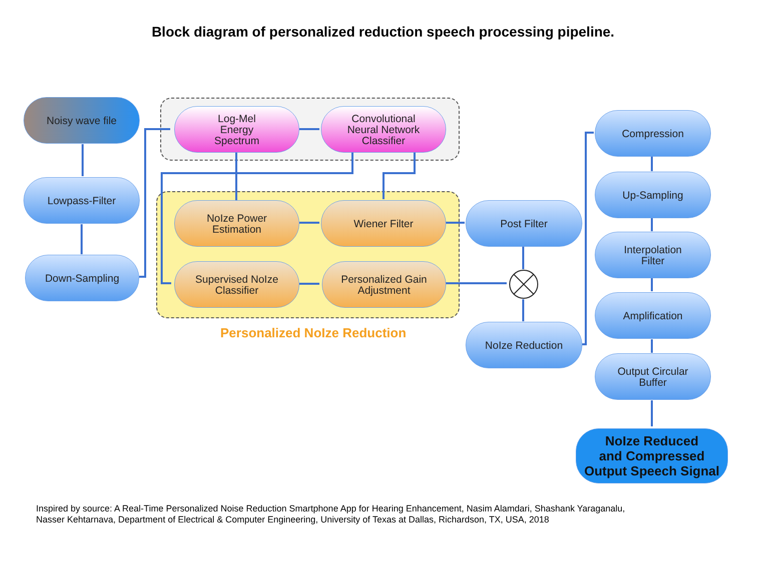Block diagram of personalized reduction speech processing pipeline.
Noisy wave file
Lowpass-Filter
Down-Sampling
Log-Mel
Energy
Spectrum
Convolutional
Neural Network
Classifier
NoIze Power
Estimation
Wiener Filter
Supervised NoIze
Classifier
Personalized Gain
Adjustment
Personalized NoIze Reduction
Post Filter
NoIze Reduction
Compression
Up-Sampling
Interpolation
Filter
Amplification
Output Circular
Buffer
NoIze Reduced
and Compressed
Output Speech Signal
Inspired by source: A Real-Time Personalized Noise Reduction Smartphone App for Hearing Enhancement, Nasim Alamdari, Shashank Yaraganalu,
Nasser Kehtarnava, Department of Electrical & Computer Engineering, University of Texas at Dallas, Richardson, TX, USA, 2018